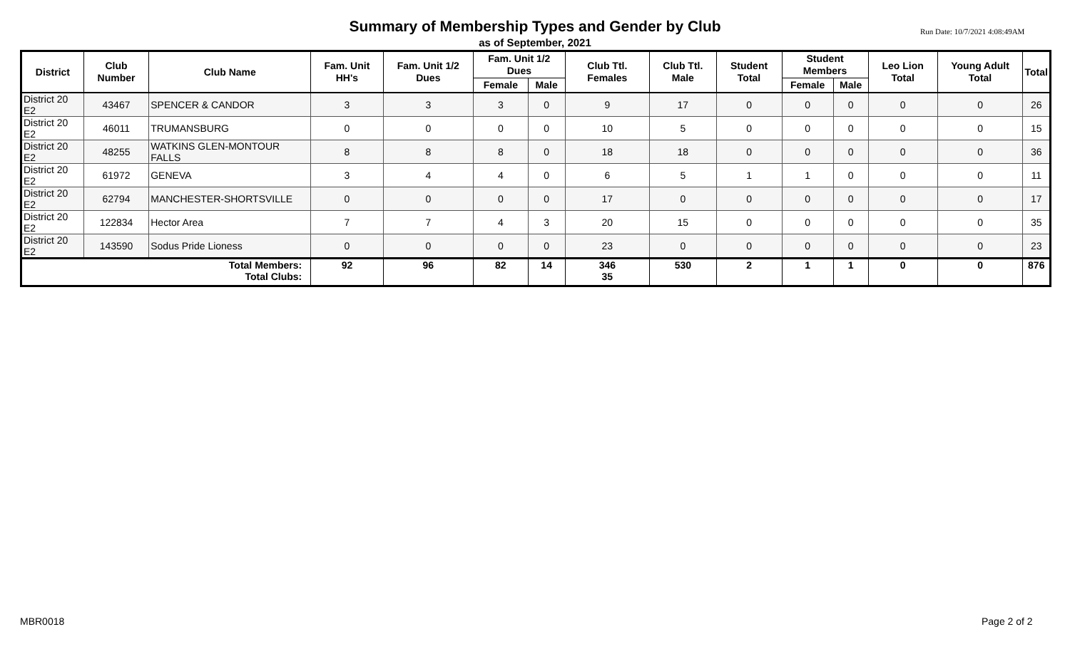Summary of Membership Types and Gender by Club
as of September, 2021
Run Date: 10/7/2021 4:08:49AM
| District | Club Number | Club Name | Fam. Unit HH's | Fam. Unit 1/2 Dues | Fam. Unit 1/2 Dues | | Club Ttl. Females | Club Ttl. Male | Student Total | Student Members | | Leo Lion Total | Young Adult Total | Total |
| --- | --- | --- | --- | --- | --- | --- | --- | --- | --- | --- | --- | --- | --- | --- |
| | | | | | Female | Male | | | | Female | Male | | | |
| District 20 E2 | 43467 | SPENCER & CANDOR | 3 | 3 | 3 | 0 | 9 | 17 | 0 | 0 | 0 | 0 | 0 | 26 |
| District 20 E2 | 46011 | TRUMANSBURG | 0 | 0 | 0 | 0 | 10 | 5 | 0 | 0 | 0 | 0 | 0 | 15 |
| District 20 E2 | 48255 | WATKINS GLEN-MONTOUR FALLS | 8 | 8 | 8 | 0 | 18 | 18 | 0 | 0 | 0 | 0 | 0 | 36 |
| District 20 E2 | 61972 | GENEVA | 3 | 4 | 4 | 0 | 6 | 5 | 1 | 1 | 0 | 0 | 0 | 11 |
| District 20 E2 | 62794 | MANCHESTER-SHORTSVILLE | 0 | 0 | 0 | 0 | 17 | 0 | 0 | 0 | 0 | 0 | 0 | 17 |
| District 20 E2 | 122834 | Hector Area | 7 | 7 | 4 | 3 | 20 | 15 | 0 | 0 | 0 | 0 | 0 | 35 |
| District 20 E2 | 143590 | Sodus Pride Lioness | 0 | 0 | 0 | 0 | 23 | 0 | 0 | 0 | 0 | 0 | 0 | 23 |
| Total Members: Total Clubs: | | | 92 | 96 | 82 | 14 | 346 35 | 530 | 2 | 1 | 1 | 0 | 0 | 876 |
MBR0018 Page 2 of 2